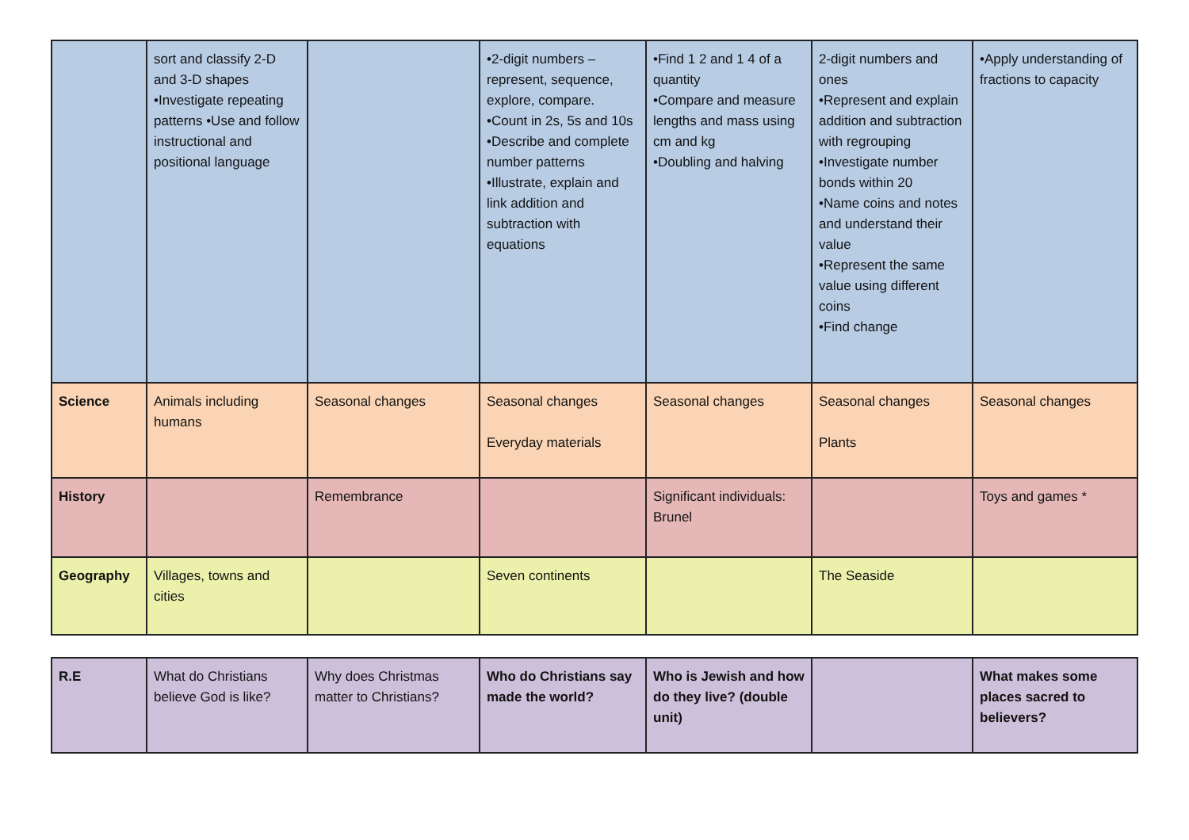| | sort and classify 2-D and 3-D shapes •Investigate repeating patterns •Use and follow instructional and positional language | | •2-digit numbers – represent, sequence, explore, compare. •Count in 2s, 5s and 10s •Describe and complete number patterns •Illustrate, explain and link addition and subtraction with equations | •Find 1 2 and 1 4 of a quantity •Compare and measure lengths and mass using cm and kg •Doubling and halving | 2-digit numbers and ones •Represent and explain addition and subtraction with regrouping •Investigate number bonds within 20 •Name coins and notes and understand their value •Represent the same value using different coins •Find change | •Apply understanding of fractions to capacity |
| Science | Animals including humans | Seasonal changes | Seasonal changes Everyday materials | Seasonal changes | Seasonal changes Plants | Seasonal changes |
| History | | Remembrance | | Significant individuals: Brunel | | Toys and games * |
| Geography | Villages, towns and cities | | Seven continents | | The Seaside | |
| R.E | What do Christians believe God is like? | Why does Christmas matter to Christians? | Who do Christians say made the world? | Who is Jewish and how do they live? (double unit) | | What makes some places sacred to believers? |